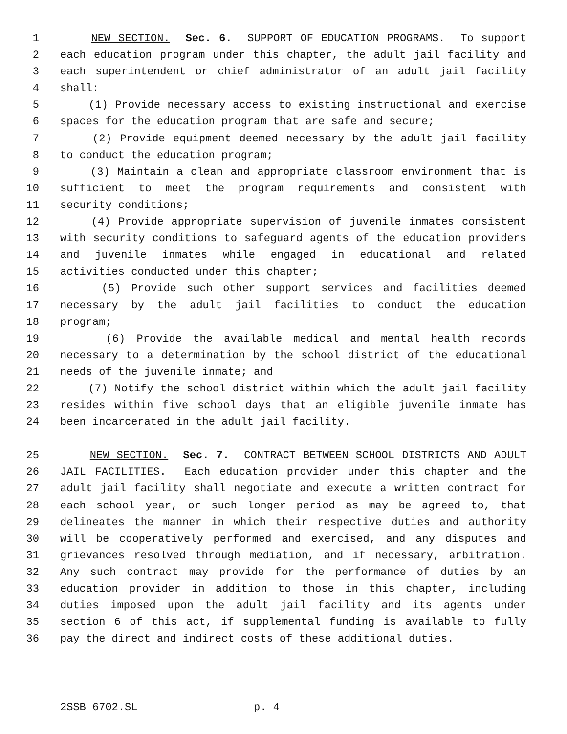1 NEW SECTION. Sec. 6. SUPPORT OF EDUCATION PROGRAMS. To support
2 each education program under this chapter, the adult jail facility and
3 each superintendent or chief administrator of an adult jail facility
4 shall:
5 (1) Provide necessary access to existing instructional and exercise
6 spaces for the education program that are safe and secure;
7 (2) Provide equipment deemed necessary by the adult jail facility
8 to conduct the education program;
9 (3) Maintain a clean and appropriate classroom environment that is
10 sufficient to meet the program requirements and consistent with
11 security conditions;
12 (4) Provide appropriate supervision of juvenile inmates consistent
13 with security conditions to safeguard agents of the education providers
14 and juvenile inmates while engaged in educational and related
15 activities conducted under this chapter;
16 (5) Provide such other support services and facilities deemed
17 necessary by the adult jail facilities to conduct the education
18 program;
19 (6) Provide the available medical and mental health records
20 necessary to a determination by the school district of the educational
21 needs of the juvenile inmate; and
22 (7) Notify the school district within which the adult jail facility
23 resides within five school days that an eligible juvenile inmate has
24 been incarcerated in the adult jail facility.
25 NEW SECTION. Sec. 7. CONTRACT BETWEEN SCHOOL DISTRICTS AND ADULT
26 JAIL FACILITIES. Each education provider under this chapter and the
27 adult jail facility shall negotiate and execute a written contract for
28 each school year, or such longer period as may be agreed to, that
29 delineates the manner in which their respective duties and authority
30 will be cooperatively performed and exercised, and any disputes and
31 grievances resolved through mediation, and if necessary, arbitration.
32 Any such contract may provide for the performance of duties by an
33 education provider in addition to those in this chapter, including
34 duties imposed upon the adult jail facility and its agents under
35 section 6 of this act, if supplemental funding is available to fully
36 pay the direct and indirect costs of these additional duties.
2SSB 6702.SL p. 4